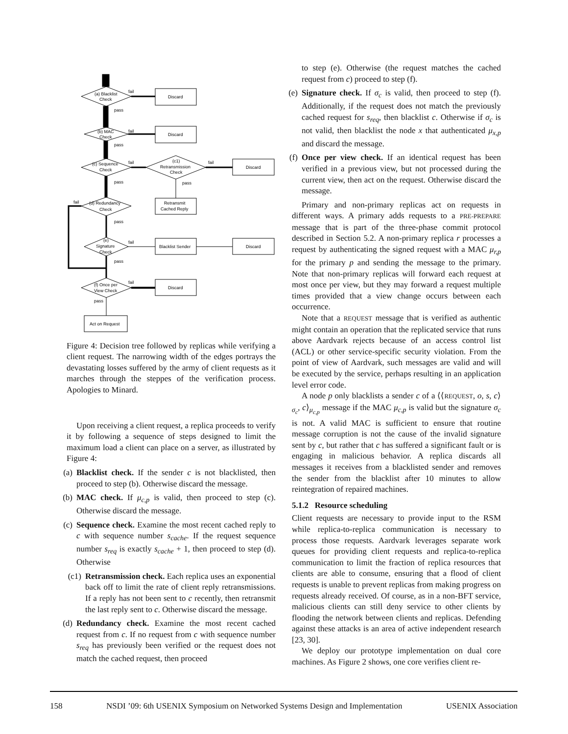(a) Blacklist
Check
fail
Discard
pass
(b) MAC
Check
fail
Discard
pass
(c) Sequence
Check
fail
(c1)
Retransmission
Check
fail
Discard
pass
Retransmit
Cached Reply
pass
(d) Redundancy
Check
fail
pass
(e)
Signature
Check
fail
Blacklist Sender
Discard
pass
(f) Once per
View Check
fail
Discard
pass
Act on Request
Figure 4: Decision tree followed by replicas while verifying a client request. The narrowing width of the edges portrays the devastating losses suffered by the army of client requests as it marches through the steppes of the verification process. Apologies to Minard.
Upon receiving a client request, a replica proceeds to verify it by following a sequence of steps designed to limit the maximum load a client can place on a server, as illustrated by Figure 4:
(a) Blacklist check. If the sender c is not blacklisted, then proceed to step (b). Otherwise discard the message.
(b) MAC check. If μ<sub>c,p</sub> is valid, then proceed to step (c). Otherwise discard the message.
(c) Sequence check. Examine the most recent cached reply to c with sequence number s<sub>cache</sub>. If the request sequence number s<sub>req</sub> is exactly s<sub>cache</sub> + 1, then proceed to step (d). Otherwise
(c1) Retransmission check. Each replica uses an exponential back off to limit the rate of client reply retransmissions. If a reply has not been sent to c recently, then retransmit the last reply sent to c. Otherwise discard the message.
(d) Redundancy check. Examine the most recent cached request from c. If no request from c with sequence number s<sub>req</sub> has previously been verified or the request does not match the cached request, then proceed
to step (e). Otherwise (the request matches the cached request from c) proceed to step (f).
(e) Signature check. If σ<sub>c</sub> is valid, then proceed to step (f). Additionally, if the request does not match the previously cached request for s<sub>req</sub>, then blacklist c. Otherwise if σ<sub>c</sub> is not valid, then blacklist the node x that authenticated μ<sub>x,p</sub> and discard the message.
(f) Once per view check. If an identical request has been verified in a previous view, but not processed during the current view, then act on the request. Otherwise discard the message.
Primary and non-primary replicas act on requests in different ways. A primary adds requests to a PRE-PREPARE message that is part of the three-phase commit protocol described in Section 5.2. A non-primary replica r processes a request by authenticating the signed request with a MAC μ<sub>r,p</sub> for the primary p and sending the message to the primary. Note that non-primary replicas will forward each request at most once per view, but they may forward a request multiple times provided that a view change occurs between each occurrence.
Note that a REQUEST message that is verified as authentic might contain an operation that the replicated service that runs above Aardvark rejects because of an access control list (ACL) or other service-specific security violation. From the point of view of Aardvark, such messages are valid and will be executed by the service, perhaps resulting in an application level error code.
A node p only blacklists a sender c of a ⟨⟨REQUEST, o, s, c⟩<sub>σ<sub>c</sub></sub>, c⟩<sub>μ<sub>c,p</sub></sub> message if the MAC μ<sub>c,p</sub> is valid but the signature σ<sub>c</sub> is not. A valid MAC is sufficient to ensure that routine message corruption is not the cause of the invalid signature sent by c, but rather that c has suffered a significant fault or is engaging in malicious behavior. A replica discards all messages it receives from a blacklisted sender and removes the sender from the blacklist after 10 minutes to allow reintegration of repaired machines.
5.1.2 Resource scheduling
Client requests are necessary to provide input to the RSM while replica-to-replica communication is necessary to process those requests. Aardvark leverages separate work queues for providing client requests and replica-to-replica communication to limit the fraction of replica resources that clients are able to consume, ensuring that a flood of client requests is unable to prevent replicas from making progress on requests already received. Of course, as in a non-BFT service, malicious clients can still deny service to other clients by flooding the network between clients and replicas. Defending against these attacks is an area of active independent research [23, 30].
We deploy our prototype implementation on dual core machines. As Figure 2 shows, one core verifies client re-
158 NSDI ’09: 6th USENIX Symposium on Networked Systems Design and Implementation USENIX Association